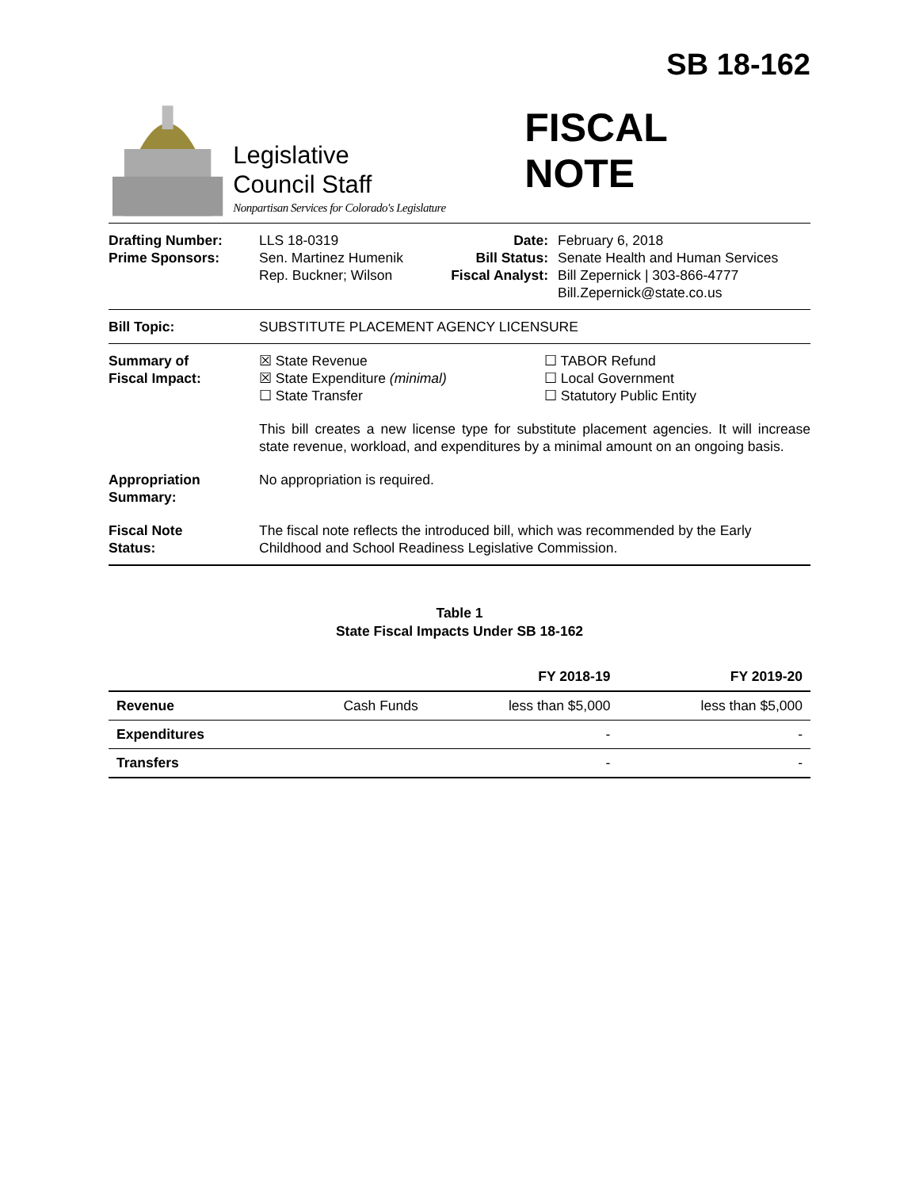SB 18-162
Legislative
Council Staff
Nonpartisan Services for Colorado's Legislature
FISCAL NOTE
Drafting Number:
Prime Sponsors:
LLS 18-0319
Sen. Martinez Humenik
Rep. Buckner; Wilson
Date:
Bill Status:
Fiscal Analyst:
February 6, 2018
Senate Health and Human Services
Bill Zepernick | 303-866-4777
Bill.Zepernick@state.co.us
Bill Topic: SUBSTITUTE PLACEMENT AGENCY LICENSURE
Summary of
Fiscal Impact:
☒ State Revenue
☒ State Expenditure (minimal)
☐ State Transfer
☐ TABOR Refund
☐ Local Government
☐ Statutory Public Entity
This bill creates a new license type for substitute placement agencies. It will increase state revenue, workload, and expenditures by a minimal amount on an ongoing basis.
Appropriation
Summary:
No appropriation is required.
Fiscal Note
Status:
The fiscal note reflects the introduced bill, which was recommended by the Early Childhood and School Readiness Legislative Commission.
Table 1
State Fiscal Impacts Under SB 18-162
| | | FY 2018-19 | FY 2019-20 |
| --- | --- | --- | --- |
| Revenue | Cash Funds | less than $5,000 | less than $5,000 |
| Expenditures | | - | - |
| Transfers | | - | - |